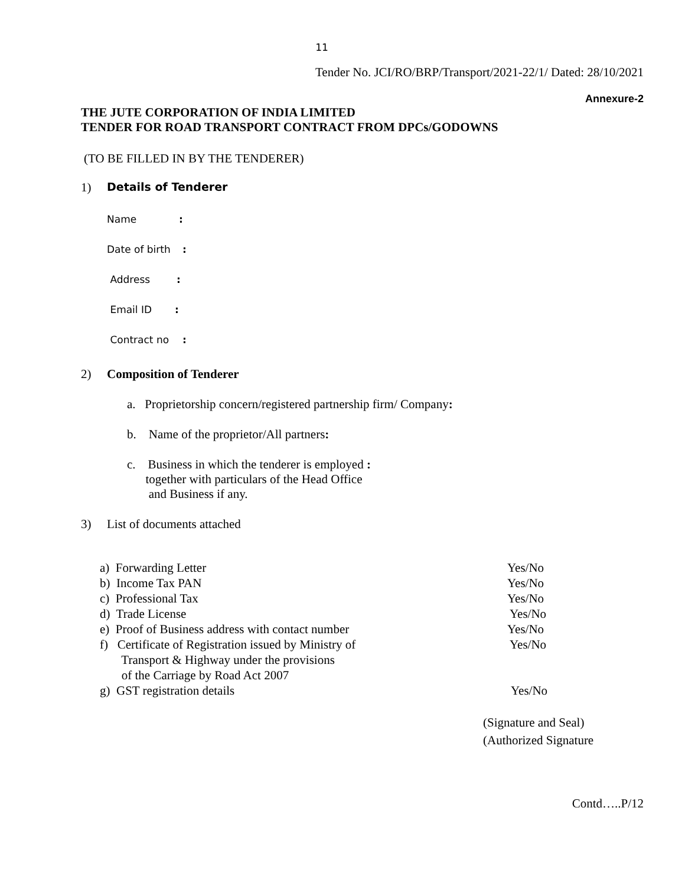11
Tender No. JCI/RO/BRP/Transport/2021-22/1/ Dated: 28/10/2021
Annexure-2
THE JUTE CORPORATION OF INDIA LIMITED
TENDER FOR ROAD TRANSPORT CONTRACT FROM DPCs/GODOWNS
(TO BE FILLED IN BY THE TENDERER)
1) Details of Tenderer
Name:
Date of birth:
Address:
Email ID:
Contract no:
2) Composition of Tenderer
a. Proprietorship concern/registered partnership firm/ Company:
b. Name of the proprietor/All partners:
c. Business in which the tenderer is employed :
together with particulars of the Head Office
and Business if any.
3) List of documents attached
a) Forwarding Letter Yes/No
b) Income Tax PAN Yes/No
c) Professional Tax Yes/No
d) Trade License Yes/No
e) Proof of Business address with contact number Yes/No
f) Certificate of Registration issued by Ministry of
Transport & Highway under the provisions
of the Carriage by Road Act 2007 Yes/No
g) GST registration details Yes/No
(Signature and Seal)
(Authorized Signature
Contd…..P/12